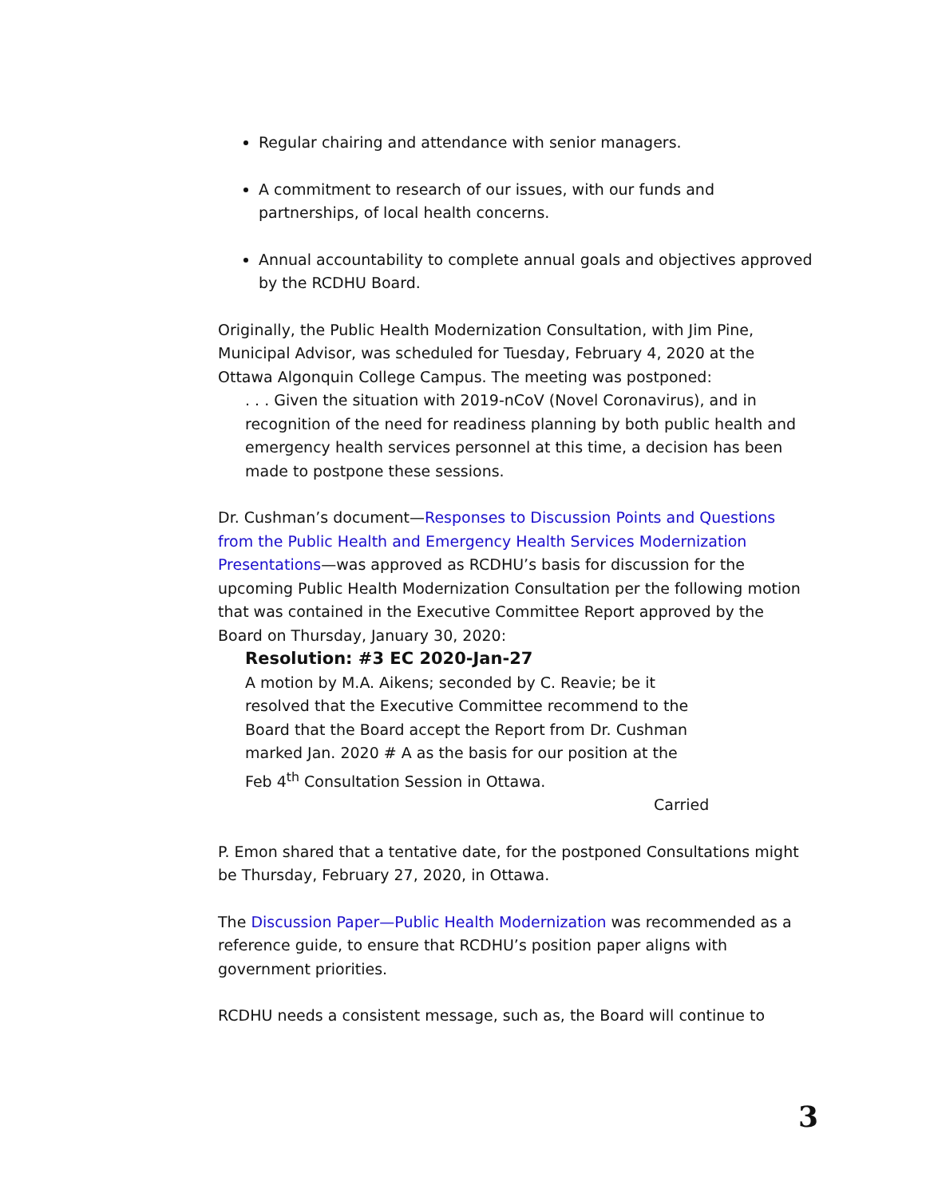Regular chairing and attendance with senior managers.
A commitment to research of our issues, with our funds and partnerships, of local health concerns.
Annual accountability to complete annual goals and objectives approved by the RCDHU Board.
Originally, the Public Health Modernization Consultation, with Jim Pine, Municipal Advisor, was scheduled for Tuesday, February 4, 2020 at the Ottawa Algonquin College Campus. The meeting was postponed:
. . . Given the situation with 2019-nCoV (Novel Coronavirus), and in recognition of the need for readiness planning by both public health and emergency health services personnel at this time, a decision has been made to postpone these sessions.
Dr. Cushman’s document—Responses to Discussion Points and Questions from the Public Health and Emergency Health Services Modernization Presentations—was approved as RCDHU’s basis for discussion for the upcoming Public Health Modernization Consultation per the following motion that was contained in the Executive Committee Report approved by the Board on Thursday, January 30, 2020:
Resolution: #3 EC 2020-Jan-27
A motion by M.A. Aikens; seconded by C. Reavie; be it resolved that the Executive Committee recommend to the Board that the Board accept the Report from Dr. Cushman marked Jan. 2020 # A as the basis for our position at the Feb 4<sup>th</sup> Consultation Session in Ottawa.
Carried
P. Emon shared that a tentative date, for the postponed Consultations might be Thursday, February 27, 2020, in Ottawa.
The Discussion Paper—Public Health Modernization was recommended as a reference guide, to ensure that RCDHU’s position paper aligns with government priorities.
RCDHU needs a consistent message, such as, the Board will continue to
3